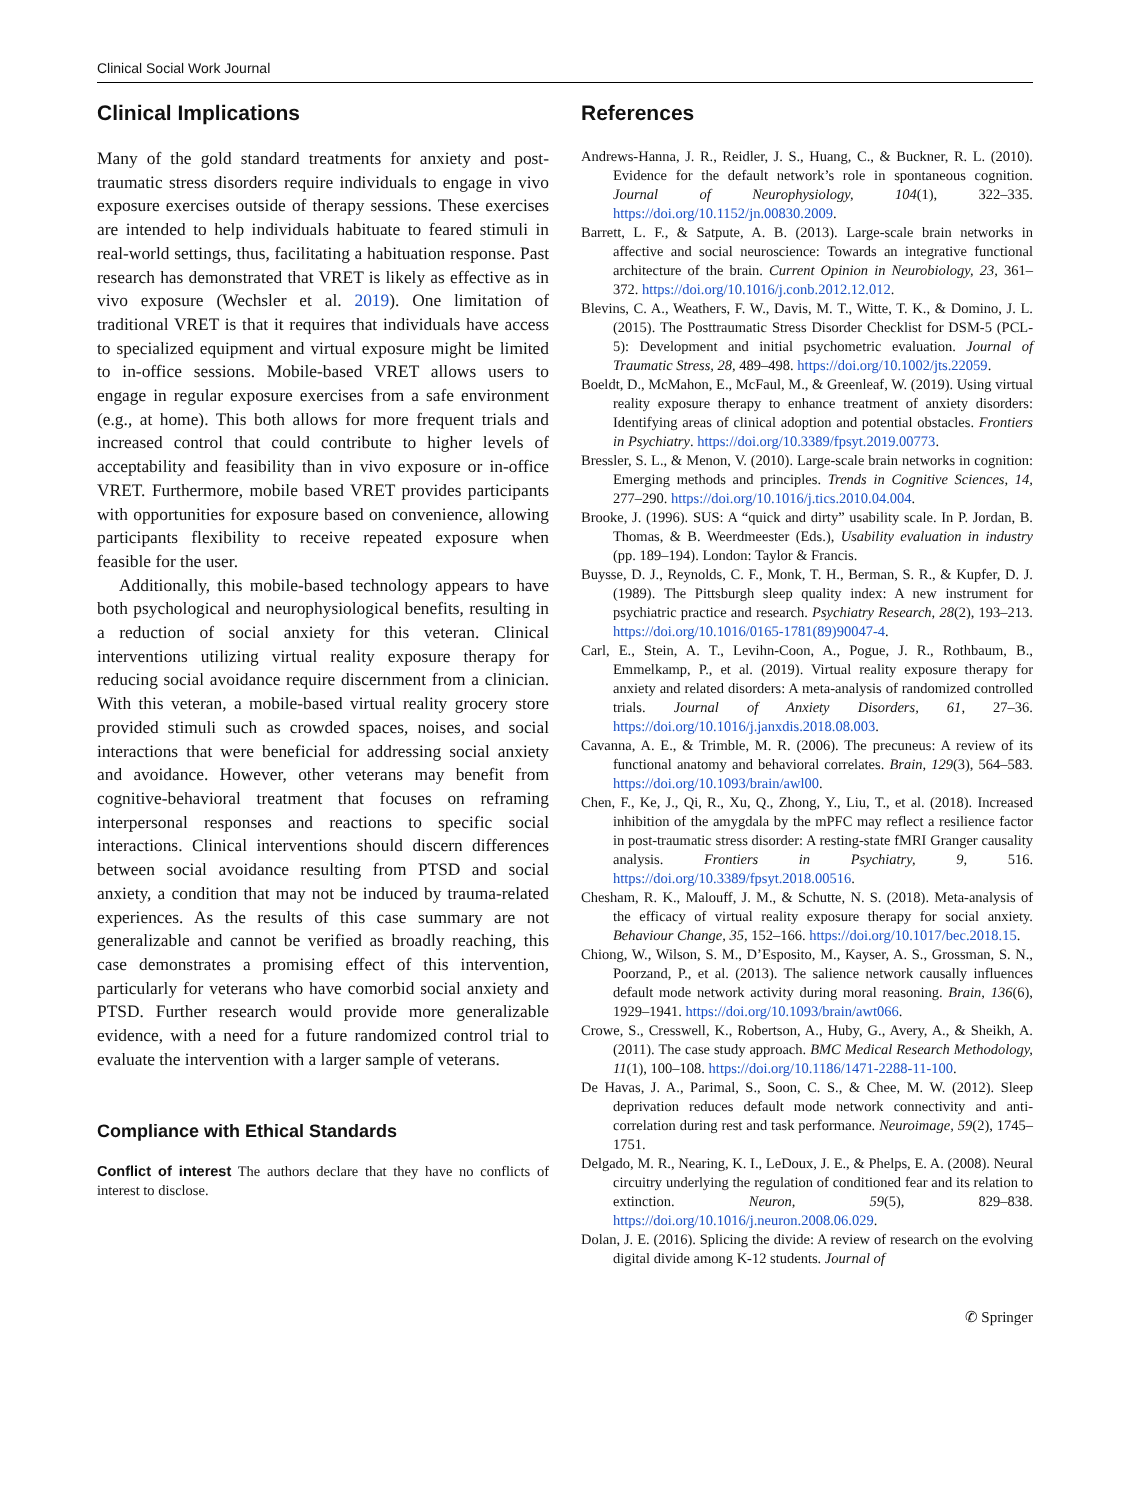Clinical Social Work Journal
Clinical Implications
Many of the gold standard treatments for anxiety and post-traumatic stress disorders require individuals to engage in vivo exposure exercises outside of therapy sessions. These exercises are intended to help individuals habituate to feared stimuli in real-world settings, thus, facilitating a habituation response. Past research has demonstrated that VRET is likely as effective as in vivo exposure (Wechsler et al. 2019). One limitation of traditional VRET is that it requires that individuals have access to specialized equipment and virtual exposure might be limited to in-office sessions. Mobile-based VRET allows users to engage in regular exposure exercises from a safe environment (e.g., at home). This both allows for more frequent trials and increased control that could contribute to higher levels of acceptability and feasibility than in vivo exposure or in-office VRET. Furthermore, mobile based VRET provides participants with opportunities for exposure based on convenience, allowing participants flexibility to receive repeated exposure when feasible for the user.
Additionally, this mobile-based technology appears to have both psychological and neurophysiological benefits, resulting in a reduction of social anxiety for this veteran. Clinical interventions utilizing virtual reality exposure therapy for reducing social avoidance require discernment from a clinician. With this veteran, a mobile-based virtual reality grocery store provided stimuli such as crowded spaces, noises, and social interactions that were beneficial for addressing social anxiety and avoidance. However, other veterans may benefit from cognitive-behavioral treatment that focuses on reframing interpersonal responses and reactions to specific social interactions. Clinical interventions should discern differences between social avoidance resulting from PTSD and social anxiety, a condition that may not be induced by trauma-related experiences. As the results of this case summary are not generalizable and cannot be verified as broadly reaching, this case demonstrates a promising effect of this intervention, particularly for veterans who have comorbid social anxiety and PTSD. Further research would provide more generalizable evidence, with a need for a future randomized control trial to evaluate the intervention with a larger sample of veterans.
Compliance with Ethical Standards
Conflict of interest The authors declare that they have no conflicts of interest to disclose.
References
Andrews-Hanna, J. R., Reidler, J. S., Huang, C., & Buckner, R. L. (2010). Evidence for the default network’s role in spontaneous cognition. Journal of Neurophysiology, 104(1), 322–335. https://doi.org/10.1152/jn.00830.2009.
Barrett, L. F., & Satpute, A. B. (2013). Large-scale brain networks in affective and social neuroscience: Towards an integrative functional architecture of the brain. Current Opinion in Neurobiology, 23, 361–372. https://doi.org/10.1016/j.conb.2012.12.012.
Blevins, C. A., Weathers, F. W., Davis, M. T., Witte, T. K., & Domino, J. L. (2015). The Posttraumatic Stress Disorder Checklist for DSM-5 (PCL-5): Development and initial psychometric evaluation. Journal of Traumatic Stress, 28, 489–498. https://doi.org/10.1002/jts.22059.
Boeldt, D., McMahon, E., McFaul, M., & Greenleaf, W. (2019). Using virtual reality exposure therapy to enhance treatment of anxiety disorders: Identifying areas of clinical adoption and potential obstacles. Frontiers in Psychiatry. https://doi.org/10.3389/fpsyt.2019.00773.
Bressler, S. L., & Menon, V. (2010). Large-scale brain networks in cognition: Emerging methods and principles. Trends in Cognitive Sciences, 14, 277–290. https://doi.org/10.1016/j.tics.2010.04.004.
Brooke, J. (1996). SUS: A “quick and dirty” usability scale. In P. Jordan, B. Thomas, & B. Weerdmeester (Eds.), Usability evaluation in industry (pp. 189–194). London: Taylor & Francis.
Buysse, D. J., Reynolds, C. F., Monk, T. H., Berman, S. R., & Kupfer, D. J. (1989). The Pittsburgh sleep quality index: A new instrument for psychiatric practice and research. Psychiatry Research, 28(2), 193–213. https://doi.org/10.1016/0165-1781(89)90047-4.
Carl, E., Stein, A. T., Levihn-Coon, A., Pogue, J. R., Rothbaum, B., Emmelkamp, P., et al. (2019). Virtual reality exposure therapy for anxiety and related disorders: A meta-analysis of randomized controlled trials. Journal of Anxiety Disorders, 61, 27–36. https://doi.org/10.1016/j.janxdis.2018.08.003.
Cavanna, A. E., & Trimble, M. R. (2006). The precuneus: A review of its functional anatomy and behavioral correlates. Brain, 129(3), 564–583. https://doi.org/10.1093/brain/awl00.
Chen, F., Ke, J., Qi, R., Xu, Q., Zhong, Y., Liu, T., et al. (2018). Increased inhibition of the amygdala by the mPFC may reflect a resilience factor in post-traumatic stress disorder: A resting-state fMRI Granger causality analysis. Frontiers in Psychiatry, 9, 516. https://doi.org/10.3389/fpsyt.2018.00516.
Chesham, R. K., Malouff, J. M., & Schutte, N. S. (2018). Meta-analysis of the efficacy of virtual reality exposure therapy for social anxiety. Behaviour Change, 35, 152–166. https://doi.org/10.1017/bec.2018.15.
Chiong, W., Wilson, S. M., D’Esposito, M., Kayser, A. S., Grossman, S. N., Poorzand, P., et al. (2013). The salience network causally influences default mode network activity during moral reasoning. Brain, 136(6), 1929–1941. https://doi.org/10.1093/brain/awt066.
Crowe, S., Cresswell, K., Robertson, A., Huby, G., Avery, A., & Sheikh, A. (2011). The case study approach. BMC Medical Research Methodology, 11(1), 100–108. https://doi.org/10.1186/1471-2288-11-100.
De Havas, J. A., Parimal, S., Soon, C. S., & Chee, M. W. (2012). Sleep deprivation reduces default mode network connectivity and anti-correlation during rest and task performance. Neuroimage, 59(2), 1745–1751.
Delgado, M. R., Nearing, K. I., LeDoux, J. E., & Phelps, E. A. (2008). Neural circuitry underlying the regulation of conditioned fear and its relation to extinction. Neuron, 59(5), 829–838. https://doi.org/10.1016/j.neuron.2008.06.029.
Dolan, J. E. (2016). Splicing the divide: A review of research on the evolving digital divide among K-12 students. Journal of
✆ Springer